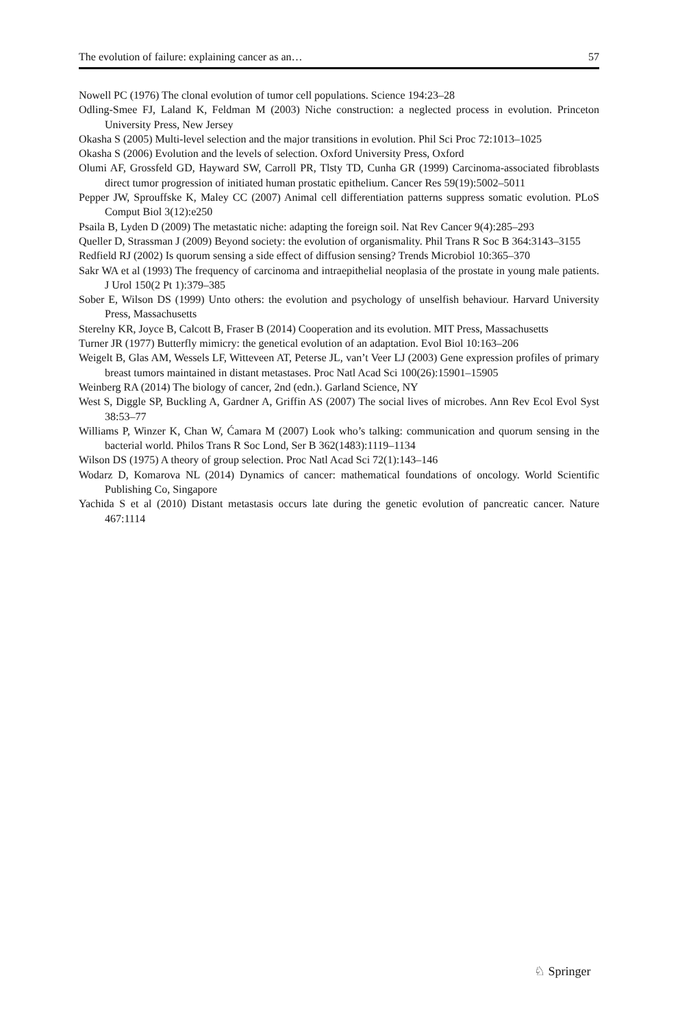The evolution of failure: explaining cancer as an… 57
Nowell PC (1976) The clonal evolution of tumor cell populations. Science 194:23–28
Odling-Smee FJ, Laland K, Feldman M (2003) Niche construction: a neglected process in evolution. Princeton University Press, New Jersey
Okasha S (2005) Multi-level selection and the major transitions in evolution. Phil Sci Proc 72:1013–1025
Okasha S (2006) Evolution and the levels of selection. Oxford University Press, Oxford
Olumi AF, Grossfeld GD, Hayward SW, Carroll PR, Tlsty TD, Cunha GR (1999) Carcinoma-associated fibroblasts direct tumor progression of initiated human prostatic epithelium. Cancer Res 59(19):5002–5011
Pepper JW, Sprouffske K, Maley CC (2007) Animal cell differentiation patterns suppress somatic evolution. PLoS Comput Biol 3(12):e250
Psaila B, Lyden D (2009) The metastatic niche: adapting the foreign soil. Nat Rev Cancer 9(4):285–293
Queller D, Strassman J (2009) Beyond society: the evolution of organismality. Phil Trans R Soc B 364:3143–3155
Redfield RJ (2002) Is quorum sensing a side effect of diffusion sensing? Trends Microbiol 10:365–370
Sakr WA et al (1993) The frequency of carcinoma and intraepithelial neoplasia of the prostate in young male patients. J Urol 150(2 Pt 1):379–385
Sober E, Wilson DS (1999) Unto others: the evolution and psychology of unselfish behaviour. Harvard University Press, Massachusetts
Sterelny KR, Joyce B, Calcott B, Fraser B (2014) Cooperation and its evolution. MIT Press, Massachusetts
Turner JR (1977) Butterfly mimicry: the genetical evolution of an adaptation. Evol Biol 10:163–206
Weigelt B, Glas AM, Wessels LF, Witteveen AT, Peterse JL, van’t Veer LJ (2003) Gene expression profiles of primary breast tumors maintained in distant metastases. Proc Natl Acad Sci 100(26):15901–15905
Weinberg RA (2014) The biology of cancer, 2nd (edn.). Garland Science, NY
West S, Diggle SP, Buckling A, Gardner A, Griffin AS (2007) The social lives of microbes. Ann Rev Ecol Evol Syst 38:53–77
Williams P, Winzer K, Chan W, Ćamara M (2007) Look who’s talking: communication and quorum sensing in the bacterial world. Philos Trans R Soc Lond, Ser B 362(1483):1119–1134
Wilson DS (1975) A theory of group selection. Proc Natl Acad Sci 72(1):143–146
Wodarz D, Komarova NL (2014) Dynamics of cancer: mathematical foundations of oncology. World Scientific Publishing Co, Singapore
Yachida S et al (2010) Distant metastasis occurs late during the genetic evolution of pancreatic cancer. Nature 467:1114
♘ Springer